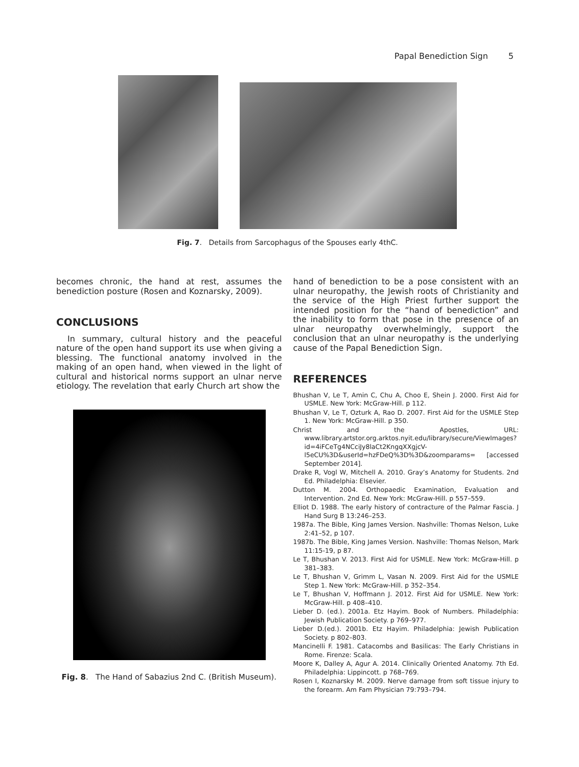Papal Benediction Sign 5
Fig. 7. Details from Sarcophagus of the Spouses early 4thC.
becomes chronic, the hand at rest, assumes the benediction posture (Rosen and Koznarsky, 2009).
CONCLUSIONS
In summary, cultural history and the peaceful nature of the open hand support its use when giving a blessing. The functional anatomy involved in the making of an open hand, when viewed in the light of cultural and historical norms support an ulnar nerve etiology. The revelation that early Church art show the
Fig. 8. The Hand of Sabazius 2nd C. (British Museum).
hand of benediction to be a pose consistent with an ulnar neuropathy, the Jewish roots of Christianity and the service of the High Priest further support the intended position for the “hand of benediction” and the inability to form that pose in the presence of an ulnar neuropathy overwhelmingly, support the conclusion that an ulnar neuropathy is the underlying cause of the Papal Benediction Sign.
REFERENCES
Bhushan V, Le T, Amin C, Chu A, Choo E, Shein J. 2000. First Aid for USMLE. New York: McGraw-Hill. p 112.
Bhushan V, Le T, Ozturk A, Rao D. 2007. First Aid for the USMLE Step 1. New York: McGraw-Hill. p 350.
Christ and the Apostles, URL: www.library.artstor.org.arktos.nyit.edu/library/secure/ViewImages?id=4iFCeTg4NCciJy8laCt2KngqXXgjcV-l5eCU%3D&userId=hzFDeQ%3D%3D&zoomparams= [accessed September 2014].
Drake R, Vogl W, Mitchell A. 2010. Gray’s Anatomy for Students. 2nd Ed. Philadelphia: Elsevier.
Dutton M. 2004. Orthopaedic Examination, Evaluation and Intervention. 2nd Ed. New York: McGraw-Hill. p 557–559.
Elliot D. 1988. The early history of contracture of the Palmar Fascia. J Hand Surg B 13:246–253.
1987a. The Bible, King James Version. Nashville: Thomas Nelson, Luke 2:41–52, p 107.
1987b. The Bible, King James Version. Nashville: Thomas Nelson, Mark 11:15-19, p 87.
Le T, Bhushan V. 2013. First Aid for USMLE. New York: McGraw-Hill. p 381–383.
Le T, Bhushan V, Grimm L, Vasan N. 2009. First Aid for the USMLE Step 1. New York: McGraw-Hill. p 352–354.
Le T, Bhushan V, Hoffmann J. 2012. First Aid for USMLE. New York: McGraw-Hill. p 408–410.
Lieber D. (ed.). 2001a. Etz Hayim. Book of Numbers. Philadelphia: Jewish Publication Society. p 769–977.
Lieber D.(ed.). 2001b. Etz Hayim. Philadelphia: Jewish Publication Society. p 802–803.
Mancinelli F. 1981. Catacombs and Basilicas: The Early Christians in Rome. Firenze: Scala.
Moore K, Dalley A, Agur A. 2014. Clinically Oriented Anatomy. 7th Ed. Philadelphia: Lippincott. p 768–769.
Rosen I, Koznarsky M. 2009. Nerve damage from soft tissue injury to the forearm. Am Fam Physician 79:793–794.